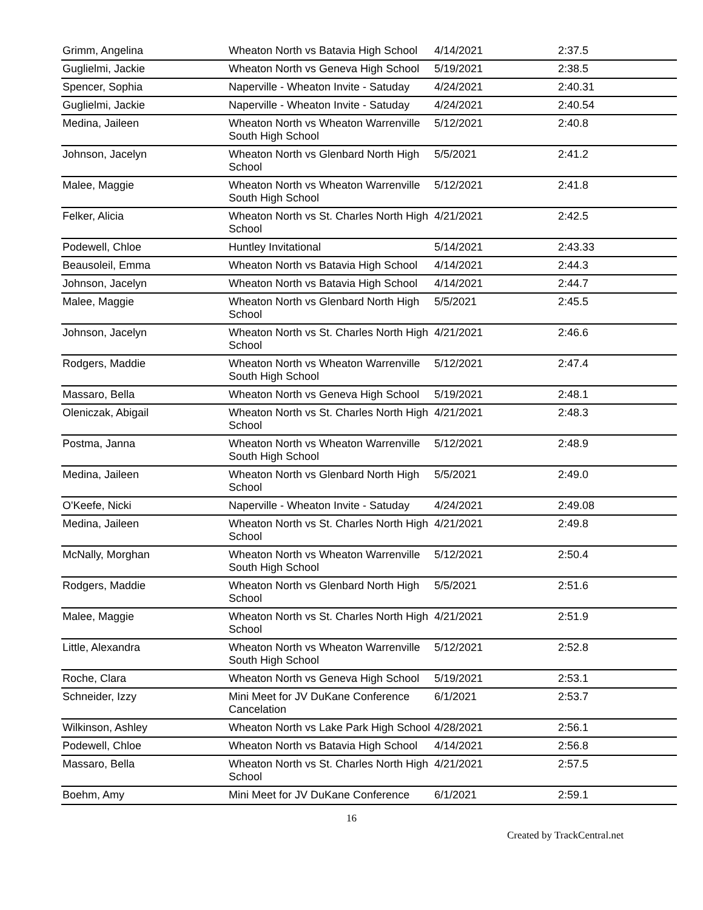| Grimm, Angelina | Wheaton North vs Batavia High School | 4/14/2021 | 2:37.5 |
| Guglielmi, Jackie | Wheaton North vs Geneva High School | 5/19/2021 | 2:38.5 |
| Spencer, Sophia | Naperville - Wheaton Invite - Satuday | 4/24/2021 | 2:40.31 |
| Guglielmi, Jackie | Naperville - Wheaton Invite - Satuday | 4/24/2021 | 2:40.54 |
| Medina, Jaileen | Wheaton North vs Wheaton Warrenville South High School | 5/12/2021 | 2:40.8 |
| Johnson, Jacelyn | Wheaton North vs Glenbard North High School | 5/5/2021 | 2:41.2 |
| Malee, Maggie | Wheaton North vs Wheaton Warrenville South High School | 5/12/2021 | 2:41.8 |
| Felker, Alicia | Wheaton North vs St. Charles North High School | 4/21/2021 | 2:42.5 |
| Podewell, Chloe | Huntley Invitational | 5/14/2021 | 2:43.33 |
| Beausoleil, Emma | Wheaton North vs Batavia High School | 4/14/2021 | 2:44.3 |
| Johnson, Jacelyn | Wheaton North vs Batavia High School | 4/14/2021 | 2:44.7 |
| Malee, Maggie | Wheaton North vs Glenbard North High School | 5/5/2021 | 2:45.5 |
| Johnson, Jacelyn | Wheaton North vs St. Charles North High School | 4/21/2021 | 2:46.6 |
| Rodgers, Maddie | Wheaton North vs Wheaton Warrenville South High School | 5/12/2021 | 2:47.4 |
| Massaro, Bella | Wheaton North vs Geneva High School | 5/19/2021 | 2:48.1 |
| Oleniczak, Abigail | Wheaton North vs St. Charles North High School | 4/21/2021 | 2:48.3 |
| Postma, Janna | Wheaton North vs Wheaton Warrenville South High School | 5/12/2021 | 2:48.9 |
| Medina, Jaileen | Wheaton North vs Glenbard North High School | 5/5/2021 | 2:49.0 |
| O'Keefe, Nicki | Naperville - Wheaton Invite - Satuday | 4/24/2021 | 2:49.08 |
| Medina, Jaileen | Wheaton North vs St. Charles North High School | 4/21/2021 | 2:49.8 |
| McNally, Morghan | Wheaton North vs Wheaton Warrenville South High School | 5/12/2021 | 2:50.4 |
| Rodgers, Maddie | Wheaton North vs Glenbard North High School | 5/5/2021 | 2:51.6 |
| Malee, Maggie | Wheaton North vs St. Charles North High School | 4/21/2021 | 2:51.9 |
| Little, Alexandra | Wheaton North vs Wheaton Warrenville South High School | 5/12/2021 | 2:52.8 |
| Roche, Clara | Wheaton North vs Geneva High School | 5/19/2021 | 2:53.1 |
| Schneider, Izzy | Mini Meet for JV DuKane Conference Cancelation | 6/1/2021 | 2:53.7 |
| Wilkinson, Ashley | Wheaton North vs Lake Park High School | 4/28/2021 | 2:56.1 |
| Podewell, Chloe | Wheaton North vs Batavia High School | 4/14/2021 | 2:56.8 |
| Massaro, Bella | Wheaton North vs St. Charles North High School | 4/21/2021 | 2:57.5 |
| Boehm, Amy | Mini Meet for JV DuKane Conference | 6/1/2021 | 2:59.1 |
16
Created by TrackCentral.net